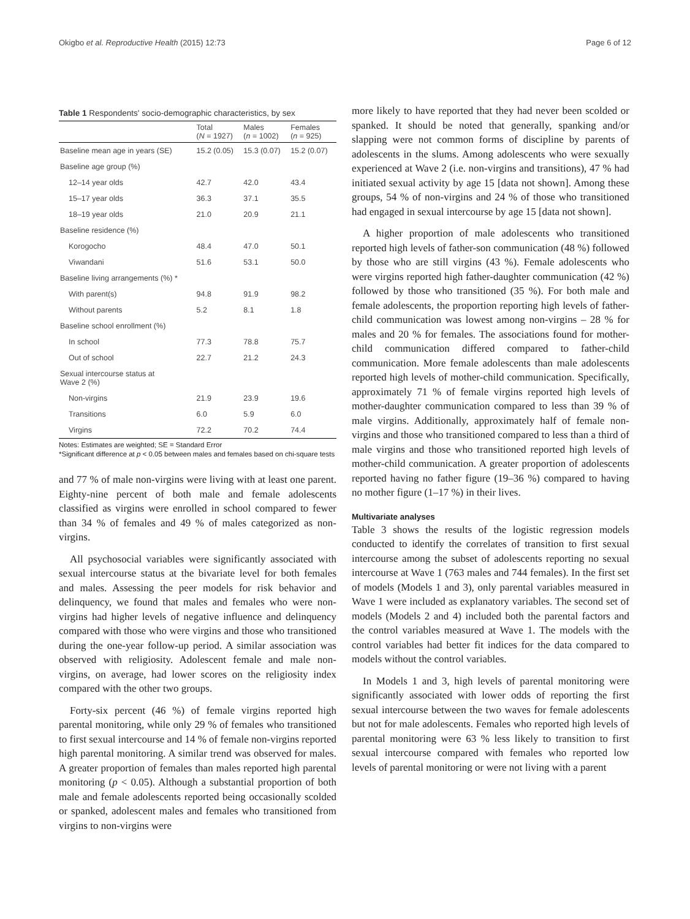Okigbo et al. Reproductive Health (2015) 12:73 Page 6 of 12
Table 1 Respondents' socio-demographic characteristics, by sex
| | Total ( N = 1927) | Males ( n = 1002) | Females ( n = 925) |
| --- | --- | --- | --- |
| Baseline mean age in years (SE) | 15.2 (0.05) | 15.3 (0.07) | 15.2 (0.07) |
| Baseline age group (%) | | | |
| 12–14 year olds | 42.7 | 42.0 | 43.4 |
| 15–17 year olds | 36.3 | 37.1 | 35.5 |
| 18–19 year olds | 21.0 | 20.9 | 21.1 |
| Baseline residence (%) | | | |
| Korogocho | 48.4 | 47.0 | 50.1 |
| Viwandani | 51.6 | 53.1 | 50.0 |
| Baseline living arrangements (%) * | | | |
| With parent(s) | 94.8 | 91.9 | 98.2 |
| Without parents | 5.2 | 8.1 | 1.8 |
| Baseline school enrollment (%) | | | |
| In school | 77.3 | 78.8 | 75.7 |
| Out of school | 22.7 | 21.2 | 24.3 |
| Sexual intercourse status at Wave 2 (%) | | | |
| Non-virgins | 21.9 | 23.9 | 19.6 |
| Transitions | 6.0 | 5.9 | 6.0 |
| Virgins | 72.2 | 70.2 | 74.4 |
Notes: Estimates are weighted; SE = Standard Error
*Significant difference at p < 0.05 between males and females based on chi-square tests
and 77 % of male non-virgins were living with at least one parent. Eighty-nine percent of both male and female adolescents classified as virgins were enrolled in school compared to fewer than 34 % of females and 49 % of males categorized as non-virgins.
All psychosocial variables were significantly associated with sexual intercourse status at the bivariate level for both females and males. Assessing the peer models for risk behavior and delinquency, we found that males and females who were non-virgins had higher levels of negative influence and delinquency compared with those who were virgins and those who transitioned during the one-year follow-up period. A similar association was observed with religiosity. Adolescent female and male non-virgins, on average, had lower scores on the religiosity index compared with the other two groups.
Forty-six percent (46 %) of female virgins reported high parental monitoring, while only 29 % of females who transitioned to first sexual intercourse and 14 % of female non-virgins reported high parental monitoring. A similar trend was observed for males. A greater proportion of females than males reported high parental monitoring (p < 0.05). Although a substantial proportion of both male and female adolescents reported being occasionally scolded or spanked, adolescent males and females who transitioned from virgins to non-virgins were
more likely to have reported that they had never been scolded or spanked. It should be noted that generally, spanking and/or slapping were not common forms of discipline by parents of adolescents in the slums. Among adolescents who were sexually experienced at Wave 2 (i.e. non-virgins and transitions), 47 % had initiated sexual activity by age 15 [data not shown]. Among these groups, 54 % of non-virgins and 24 % of those who transitioned had engaged in sexual intercourse by age 15 [data not shown].
A higher proportion of male adolescents who transitioned reported high levels of father-son communication (48 %) followed by those who are still virgins (43 %). Female adolescents who were virgins reported high father-daughter communication (42 %) followed by those who transitioned (35 %). For both male and female adolescents, the proportion reporting high levels of father-child communication was lowest among non-virgins – 28 % for males and 20 % for females. The associations found for mother-child communication differed compared to father-child communication. More female adolescents than male adolescents reported high levels of mother-child communication. Specifically, approximately 71 % of female virgins reported high levels of mother-daughter communication compared to less than 39 % of male virgins. Additionally, approximately half of female non-virgins and those who transitioned compared to less than a third of male virgins and those who transitioned reported high levels of mother-child communication. A greater proportion of adolescents reported having no father figure (19–36 %) compared to having no mother figure (1–17 %) in their lives.
Multivariate analyses
Table 3 shows the results of the logistic regression models conducted to identify the correlates of transition to first sexual intercourse among the subset of adolescents reporting no sexual intercourse at Wave 1 (763 males and 744 females). In the first set of models (Models 1 and 3), only parental variables measured in Wave 1 were included as explanatory variables. The second set of models (Models 2 and 4) included both the parental factors and the control variables measured at Wave 1. The models with the control variables had better fit indices for the data compared to models without the control variables.
In Models 1 and 3, high levels of parental monitoring were significantly associated with lower odds of reporting the first sexual intercourse between the two waves for female adolescents but not for male adolescents. Females who reported high levels of parental monitoring were 63 % less likely to transition to first sexual intercourse compared with females who reported low levels of parental monitoring or were not living with a parent